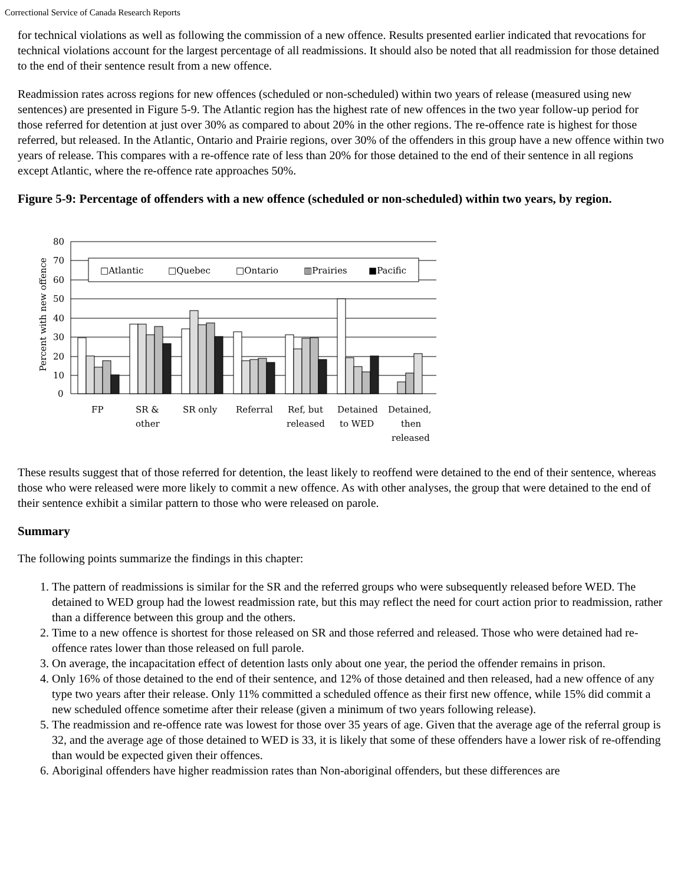Correctional Service of Canada Research Reports
for technical violations as well as following the commission of a new offence. Results presented earlier indicated that revocations for technical violations account for the largest percentage of all readmissions. It should also be noted that all readmission for those detained to the end of their sentence result from a new offence.
Readmission rates across regions for new offences (scheduled or non-scheduled) within two years of release (measured using new sentences) are presented in Figure 5-9. The Atlantic region has the highest rate of new offences in the two year follow-up period for those referred for detention at just over 30% as compared to about 20% in the other regions. The re-offence rate is highest for those referred, but released. In the Atlantic, Ontario and Prairie regions, over 30% of the offenders in this group have a new offence within two years of release. This compares with a re-offence rate of less than 20% for those detained to the end of their sentence in all regions except Atlantic, where the re-offence rate approaches 50%.
Figure 5-9: Percentage of offenders with a new offence (scheduled or non-scheduled) within two years, by region.
Percent with new offence
80
70
60
50
40
30
20
10
0
□Atlantic
□Quebec
□Ontario
▥Prairies
■Pacific
FP
SR &
other
SR only
Referral
Ref, but
released
Detained
to WED
Detained,
then
released
These results suggest that of those referred for detention, the least likely to reoffend were detained to the end of their sentence, whereas those who were released were more likely to commit a new offence. As with other analyses, the group that were detained to the end of their sentence exhibit a similar pattern to those who were released on parole.
Summary
The following points summarize the findings in this chapter:
1. The pattern of readmissions is similar for the SR and the referred groups who were subsequently released before WED. The detained to WED group had the lowest readmission rate, but this may reflect the need for court action prior to readmission, rather than a difference between this group and the others.
2. Time to a new offence is shortest for those released on SR and those referred and released. Those who were detained had re-offence rates lower than those released on full parole.
3. On average, the incapacitation effect of detention lasts only about one year, the period the offender remains in prison.
4. Only 16% of those detained to the end of their sentence, and 12% of those detained and then released, had a new offence of any type two years after their release. Only 11% committed a scheduled offence as their first new offence, while 15% did commit a new scheduled offence sometime after their release (given a minimum of two years following release).
5. The readmission and re-offence rate was lowest for those over 35 years of age. Given that the average age of the referral group is 32, and the average age of those detained to WED is 33, it is likely that some of these offenders have a lower risk of re-offending than would be expected given their offences.
6. Aboriginal offenders have higher readmission rates than Non-aboriginal offenders, but these differences are